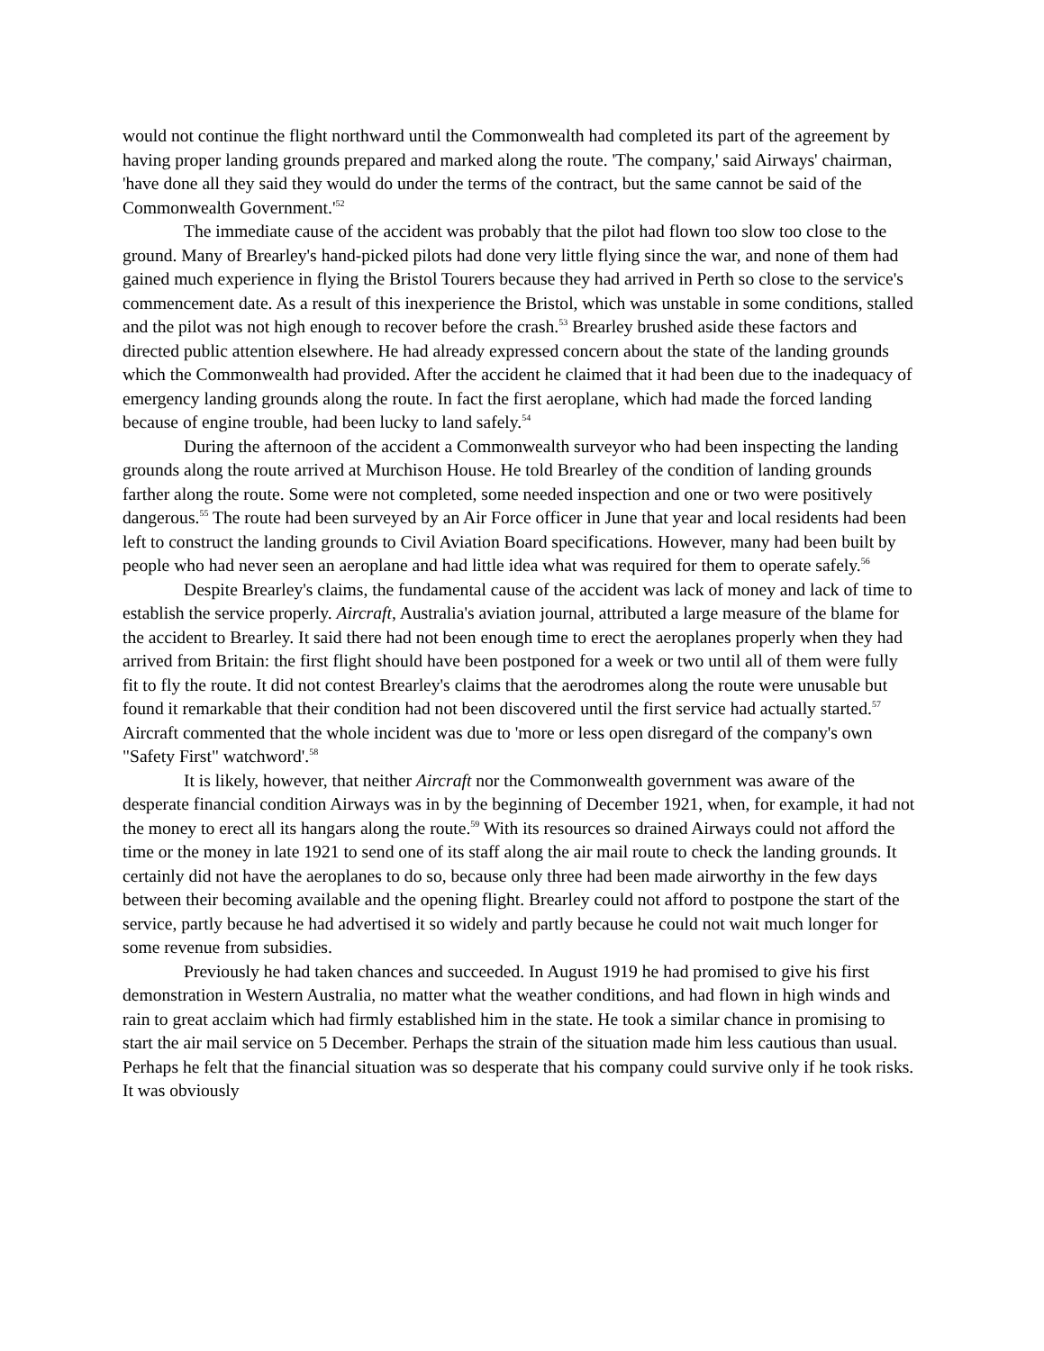would not continue the flight northward until the Commonwealth had completed its part of the agreement by having proper landing grounds prepared and marked along the route. 'The company,' said Airways' chairman, 'have done all they said they would do under the terms of the contract, but the same cannot be said of the Commonwealth Government.'<sup>52</sup>
The immediate cause of the accident was probably that the pilot had flown too slow too close to the ground. Many of Brearley's hand-picked pilots had done very little flying since the war, and none of them had gained much experience in flying the Bristol Tourers because they had arrived in Perth so close to the service's commencement date. As a result of this inexperience the Bristol, which was unstable in some conditions, stalled and the pilot was not high enough to recover before the crash.<sup>53</sup> Brearley brushed aside these factors and directed public attention elsewhere. He had already expressed concern about the state of the landing grounds which the Commonwealth had provided. After the accident he claimed that it had been due to the inadequacy of emergency landing grounds along the route. In fact the first aeroplane, which had made the forced landing because of engine trouble, had been lucky to land safely.<sup>54</sup>
During the afternoon of the accident a Commonwealth surveyor who had been inspecting the landing grounds along the route arrived at Murchison House. He told Brearley of the condition of landing grounds farther along the route. Some were not completed, some needed inspection and one or two were positively dangerous.<sup>55</sup> The route had been surveyed by an Air Force officer in June that year and local residents had been left to construct the landing grounds to Civil Aviation Board specifications. However, many had been built by people who had never seen an aeroplane and had little idea what was required for them to operate safely.<sup>56</sup>
Despite Brearley's claims, the fundamental cause of the accident was lack of money and lack of time to establish the service properly. Aircraft, Australia's aviation journal, attributed a large measure of the blame for the accident to Brearley. It said there had not been enough time to erect the aeroplanes properly when they had arrived from Britain: the first flight should have been postponed for a week or two until all of them were fully fit to fly the route. It did not contest Brearley's claims that the aerodromes along the route were unusable but found it remarkable that their condition had not been discovered until the first service had actually started.<sup>57</sup> Aircraft commented that the whole incident was due to 'more or less open disregard of the company's own "Safety First" watchword'.<sup>58</sup>
It is likely, however, that neither Aircraft nor the Commonwealth government was aware of the desperate financial condition Airways was in by the beginning of December 1921, when, for example, it had not the money to erect all its hangars along the route.<sup>59</sup> With its resources so drained Airways could not afford the time or the money in late 1921 to send one of its staff along the air mail route to check the landing grounds. It certainly did not have the aeroplanes to do so, because only three had been made airworthy in the few days between their becoming available and the opening flight. Brearley could not afford to postpone the start of the service, partly because he had advertised it so widely and partly because he could not wait much longer for some revenue from subsidies.
Previously he had taken chances and succeeded. In August 1919 he had promised to give his first demonstration in Western Australia, no matter what the weather conditions, and had flown in high winds and rain to great acclaim which had firmly established him in the state. He took a similar chance in promising to start the air mail service on 5 December. Perhaps the strain of the situation made him less cautious than usual. Perhaps he felt that the financial situation was so desperate that his company could survive only if he took risks. It was obviously